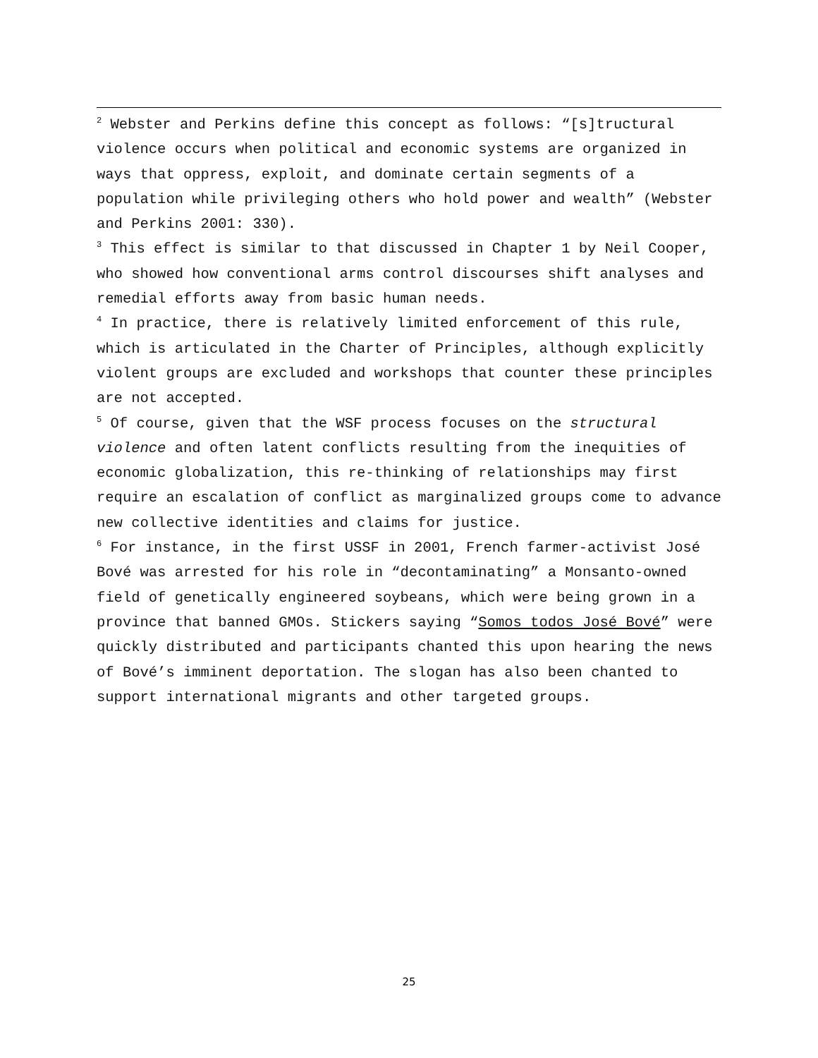<sup>2</sup> Webster and Perkins define this concept as follows: “[s]tructural violence occurs when political and economic systems are organized in ways that oppress, exploit, and dominate certain segments of a population while privileging others who hold power and wealth” (Webster and Perkins 2001: 330).
<sup>3</sup> This effect is similar to that discussed in Chapter 1 by Neil Cooper, who showed how conventional arms control discourses shift analyses and remedial efforts away from basic human needs.
<sup>4</sup> In practice, there is relatively limited enforcement of this rule, which is articulated in the Charter of Principles, although explicitly violent groups are excluded and workshops that counter these principles are not accepted.
<sup>5</sup> Of course, given that the WSF process focuses on the structural violence and often latent conflicts resulting from the inequities of economic globalization, this re-thinking of relationships may first require an escalation of conflict as marginalized groups come to advance new collective identities and claims for justice.
<sup>6</sup> For instance, in the first USSF in 2001, French farmer-activist José Bové was arrested for his role in “decontaminating” a Monsanto-owned field of genetically engineered soybeans, which were being grown in a province that banned GMOs. Stickers saying “Somos todos José Bové” were quickly distributed and participants chanted this upon hearing the news of Bové’s imminent deportation. The slogan has also been chanted to support international migrants and other targeted groups.
25